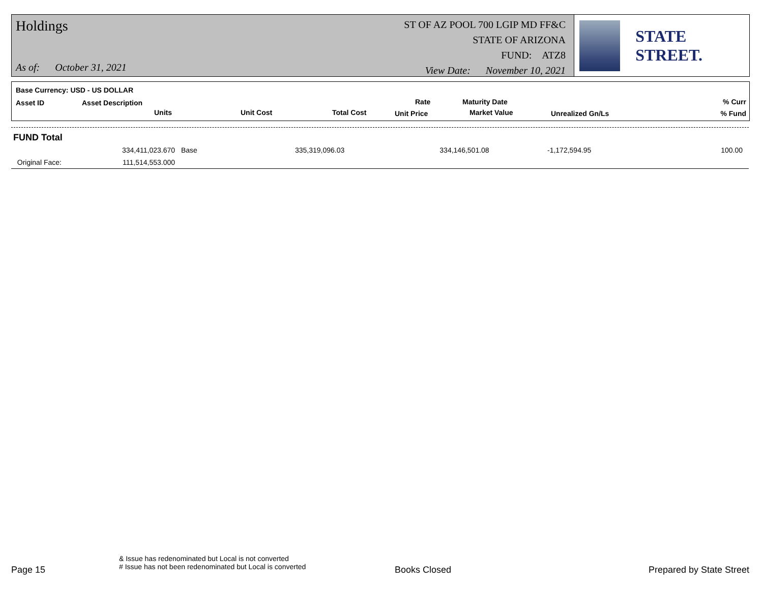Holdings
As of: October 31, 2021
ST OF AZ POOL 700 LGIP MD FF&C
STATE OF ARIZONA
FUND: ATZ8
View Date: November 10, 2021
STATE STREET.
Base Currency: USD - US DOLLAR
Asset ID Asset Description
Units Unit Cost Total Cost
Rate
Unit Price
Maturity Date
Market Value Unrealized Gn/Ls
% Curr
% Fund
| FUND Total | | | | | | |
| | 334,411,023.670 | Base | 335,319,096.03 | 334,146,501.08 | -1,172,594.95 | 100.00 |
| Original Face: | 111,514,553.000 | | | | | |
Page 15
& Issue has redenominated but Local is not converted
# Issue has not been redenominated but Local is converted
Books Closed Prepared by State Street